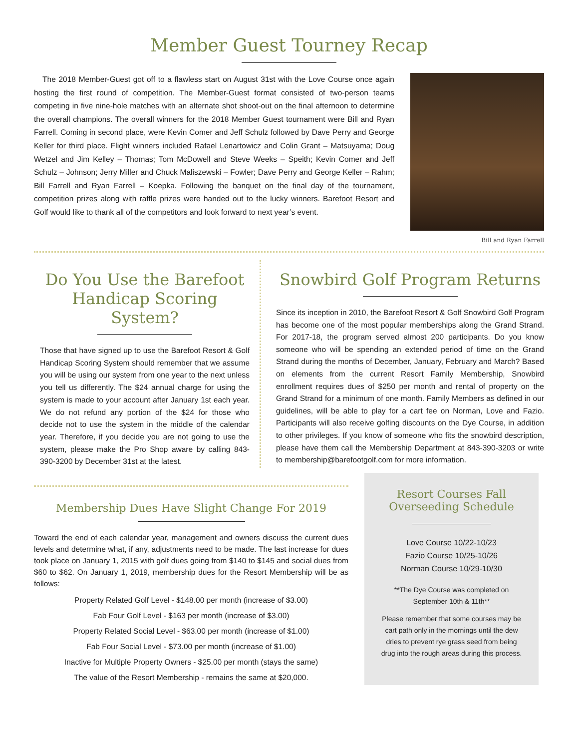Member Guest Tourney Recap
The 2018 Member-Guest got off to a flawless start on August 31st with the Love Course once again hosting the first round of competition. The Member-Guest format consisted of two-person teams competing in five nine-hole matches with an alternate shot shoot-out on the final afternoon to determine the overall champions. The overall winners for the 2018 Member Guest tournament were Bill and Ryan Farrell. Coming in second place, were Kevin Comer and Jeff Schulz followed by Dave Perry and George Keller for third place. Flight winners included Rafael Lenartowicz and Colin Grant – Matsuyama; Doug Wetzel and Jim Kelley – Thomas; Tom McDowell and Steve Weeks – Speith; Kevin Comer and Jeff Schulz – Johnson; Jerry Miller and Chuck Maliszewski – Fowler; Dave Perry and George Keller – Rahm; Bill Farrell and Ryan Farrell – Koepka. Following the banquet on the final day of the tournament, competition prizes along with raffle prizes were handed out to the lucky winners. Barefoot Resort and Golf would like to thank all of the competitors and look forward to next year’s event.
Bill and Ryan Farrell
Do You Use the Barefoot Handicap Scoring System?
Those that have signed up to use the Barefoot Resort & Golf Handicap Scoring System should remember that we assume you will be using our system from one year to the next unless you tell us differently. The $24 annual charge for using the system is made to your account after January 1st each year. We do not refund any portion of the $24 for those who decide not to use the system in the middle of the calendar year. Therefore, if you decide you are not going to use the system, please make the Pro Shop aware by calling 843-390-3200 by December 31st at the latest.
Snowbird Golf Program Returns
Since its inception in 2010, the Barefoot Resort & Golf Snowbird Golf Program has become one of the most popular memberships along the Grand Strand. For 2017-18, the program served almost 200 participants. Do you know someone who will be spending an extended period of time on the Grand Strand during the months of December, January, February and March? Based on elements from the current Resort Family Membership, Snowbird enrollment requires dues of $250 per month and rental of property on the Grand Strand for a minimum of one month. Family Members as defined in our guidelines, will be able to play for a cart fee on Norman, Love and Fazio. Participants will also receive golfing discounts on the Dye Course, in addition to other privileges. If you know of someone who fits the snowbird description, please have them call the Membership Department at 843-390-3203 or write to membership@barefootgolf.com for more information.
Membership Dues Have Slight Change For 2019
Toward the end of each calendar year, management and owners discuss the current dues levels and determine what, if any, adjustments need to be made. The last increase for dues took place on January 1, 2015 with golf dues going from $140 to $145 and social dues from $60 to $62. On January 1, 2019, membership dues for the Resort Membership will be as follows:
Property Related Golf Level - $148.00 per month (increase of $3.00)
Fab Four Golf Level - $163 per month (increase of $3.00)
Property Related Social Level - $63.00 per month (increase of $1.00)
Fab Four Social Level - $73.00 per month (increase of $1.00)
Inactive for Multiple Property Owners - $25.00 per month (stays the same)
The value of the Resort Membership - remains the same at $20,000.
Resort Courses Fall Overseeding Schedule
Love Course 10/22-10/23
Fazio Course 10/25-10/26
Norman Course 10/29-10/30
**The Dye Course was completed on September 10th & 11th**
Please remember that some courses may be cart path only in the mornings until the dew dries to prevent rye grass seed from being drug into the rough areas during this process.